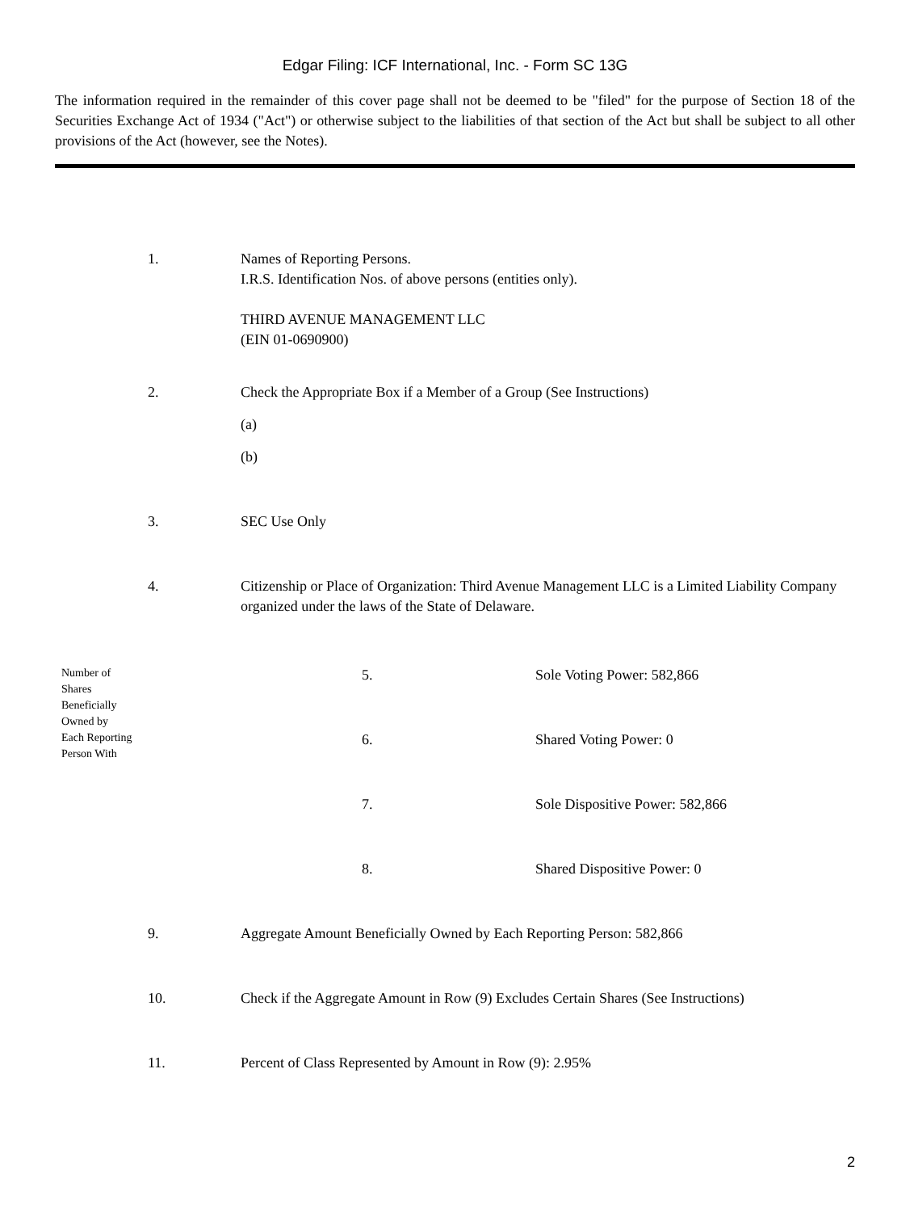Edgar Filing: ICF International, Inc. - Form SC 13G
The information required in the remainder of this cover page shall not be deemed to be "filed" for the purpose of Section 18 of the Securities Exchange Act of 1934 ("Act") or otherwise subject to the liabilities of that section of the Act but shall be subject to all other provisions of the Act (however, see the Notes).
| 1. | Names of Reporting Persons. I.R.S. Identification Nos. of above persons (entities only). THIRD AVENUE MANAGEMENT LLC (EIN 01-0690900) |
| 2. | Check the Appropriate Box if a Member of a Group (See Instructions) (a) (b) |
| 3. | SEC Use Only |
| 4. | Citizenship or Place of Organization: Third Avenue Management LLC is a Limited Liability Company organized under the laws of the State of Delaware. |
| Number of Shares Beneficially Owned by Each Reporting Person With | 5. | Sole Voting Power: 582,866 |
| | 6. | Shared Voting Power: 0 |
| | 7. | Sole Dispositive Power: 582,866 |
| | 8. | Shared Dispositive Power: 0 |
| 9. | Aggregate Amount Beneficially Owned by Each Reporting Person: 582,866 |
| 10. | Check if the Aggregate Amount in Row (9) Excludes Certain Shares (See Instructions) |
| 11. | Percent of Class Represented by Amount in Row (9): 2.95% |
2